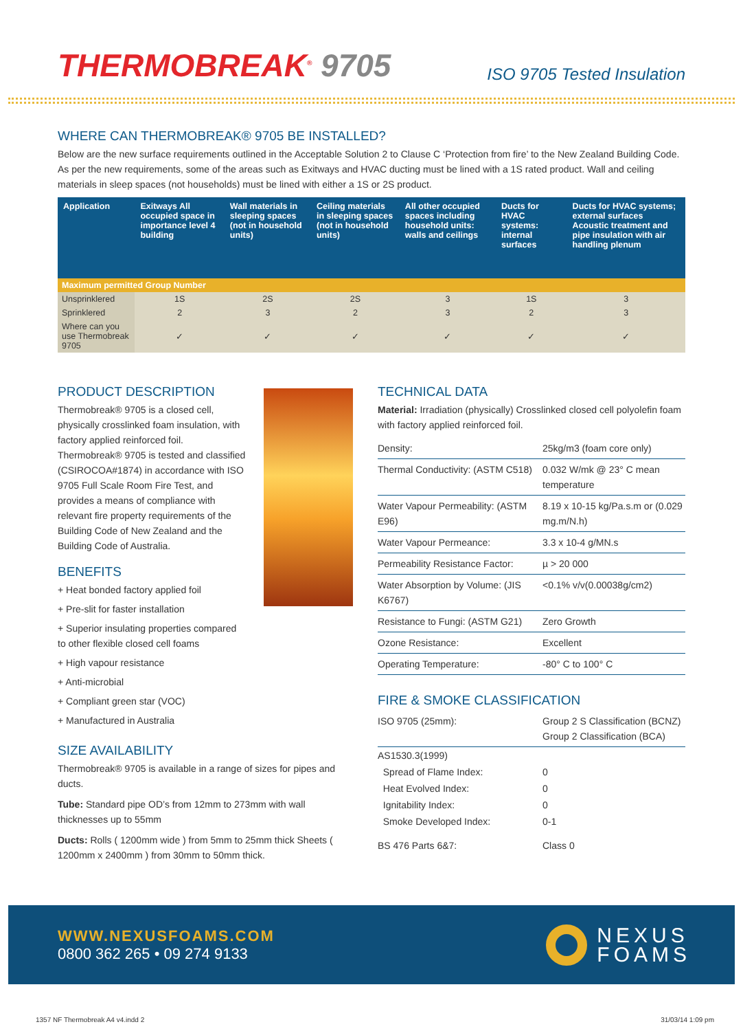THERMOBREAK<sup>®</sup> 9705
ISO 9705 Tested Insulation
WHERE CAN THERMOBREAK® 9705 BE INSTALLED?
Below are the new surface requirements outlined in the Acceptable Solution 2 to Clause C ‘Protection from fire’ to the New Zealand Building Code. As per the new requirements, some of the areas such as Exitways and HVAC ducting must be lined with a 1S rated product. Wall and ceiling materials in sleep spaces (not households) must be lined with either a 1S or 2S product.
| Application | Exitways All occupied space in importance level 4 building | Wall materials in sleeping spaces (not in household units) | Ceiling materials in sleeping spaces (not in household units) | All other occupied spaces including household units: walls and ceilings | Ducts for HVAC systems: internal surfaces | Ducts for HVAC systems; external surfaces Acoustic treatment and pipe insulation with air handling plenum |
| --- | --- | --- | --- | --- | --- | --- |
| Maximum permitted Group Number | | | | | | |
| Unsprinklered | 1S | 2S | 2S | 3 | 1S | 3 |
| Sprinklered | 2 | 3 | 2 | 3 | 2 | 3 |
| Where can you use Thermobreak 9705 | ✓ | ✓ | ✓ | ✓ | ✓ | ✓ |
PRODUCT DESCRIPTION
Thermobreak® 9705 is a closed cell, physically crosslinked foam insulation, with factory applied reinforced foil. Thermobreak® 9705 is tested and classified (CSIROCOA#1874) in accordance with ISO 9705 Full Scale Room Fire Test, and provides a means of compliance with relevant fire property requirements of the Building Code of New Zealand and the Building Code of Australia.
BENEFITS
+ Heat bonded factory applied foil
+ Pre-slit for faster installation
+ Superior insulating properties compared to other flexible closed cell foams
+ High vapour resistance
+ Anti-microbial
+ Compliant green star (VOC)
+ Manufactured in Australia
SIZE AVAILABILITY
Thermobreak® 9705 is available in a range of sizes for pipes and ducts.
Tube: Standard pipe OD’s from 12mm to 273mm with wall thicknesses up to 55mm
Ducts: Rolls ( 1200mm wide ) from 5mm to 25mm thick Sheets ( 1200mm x 2400mm ) from 30mm to 50mm thick.
TECHNICAL DATA
Material: Irradiation (physically) Crosslinked closed cell polyolefin foam with factory applied reinforced foil.
| Density: | 25kg/m3 (foam core only) |
| Thermal Conductivity: (ASTM C518) | 0.032 W/mk @ 23° C mean temperature |
| Water Vapour Permeability: (ASTM E96) | 8.19 x 10-15 kg/Pa.s.m or (0.029 mg.m/N.h) |
| Water Vapour Permeance: | 3.3 x 10-4 g/MN.s |
| Permeability Resistance Factor: | µ > 20 000 |
| Water Absorption by Volume: (JIS K6767) | <0.1% v/v(0.00038g/cm2) |
| Resistance to Fungi: (ASTM G21) | Zero Growth |
| Ozone Resistance: | Excellent |
| Operating Temperature: | -80° C to 100° C |
FIRE & SMOKE CLASSIFICATION
| ISO 9705 (25mm): | Group 2 S Classification (BCNZ) Group 2 Classification (BCA) |
| AS1530.3(1999) | |
| Spread of Flame Index: | 0 |
| Heat Evolved Index: | 0 |
| Ignitability Index: | 0 |
| Smoke Developed Index: | 0-1 |
| BS 476 Parts 6&7: | Class 0 |
WWW.NEXUSFOAMS.COM
0800 362 265 • 09 274 9133
NEXUS
FOAMS
1357 NF Thermobreak A4 v4.indd 2 31/03/14 1:09 pm